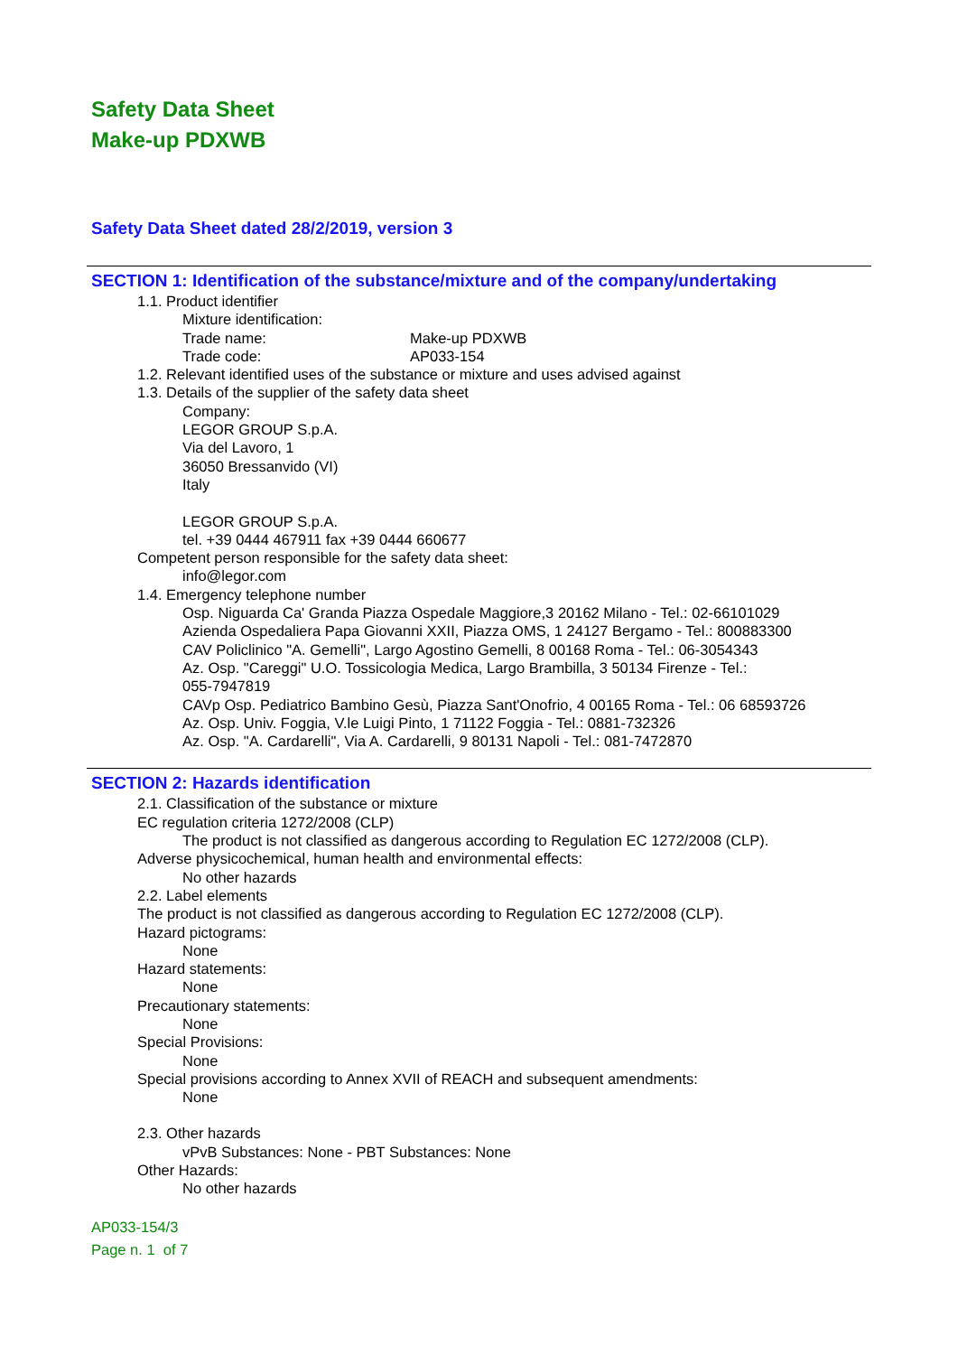Safety Data Sheet
Make-up PDXWB
Safety Data Sheet dated 28/2/2019, version 3
SECTION 1: Identification of the substance/mixture and of the company/undertaking
1.1. Product identifier
Mixture identification:
Trade name: Make-up PDXWB
Trade code: AP033-154
1.2. Relevant identified uses of the substance or mixture and uses advised against
1.3. Details of the supplier of the safety data sheet
Company:
LEGOR GROUP S.p.A.
Via del Lavoro, 1
36050 Bressanvido (VI)
Italy
LEGOR GROUP S.p.A.
tel. +39 0444 467911 fax +39 0444 660677
Competent person responsible for the safety data sheet:
info@legor.com
1.4. Emergency telephone number
Osp. Niguarda Ca' Granda Piazza Ospedale Maggiore,3 20162 Milano - Tel.: 02-66101029
Azienda Ospedaliera Papa Giovanni XXII, Piazza OMS, 1 24127 Bergamo - Tel.: 800883300
CAV Policlinico "A. Gemelli", Largo Agostino Gemelli, 8 00168 Roma - Tel.: 06-3054343
Az. Osp. "Careggi" U.O. Tossicologia Medica, Largo Brambilla, 3 50134 Firenze - Tel.:
055-7947819
CAVp Osp. Pediatrico Bambino Gesù, Piazza Sant'Onofrio, 4 00165 Roma - Tel.: 06 68593726
Az. Osp. Univ. Foggia, V.le Luigi Pinto, 1 71122 Foggia - Tel.: 0881-732326
Az. Osp. "A. Cardarelli", Via A. Cardarelli, 9 80131 Napoli - Tel.: 081-7472870
SECTION 2: Hazards identification
2.1. Classification of the substance or mixture
EC regulation criteria 1272/2008 (CLP)
The product is not classified as dangerous according to Regulation EC 1272/2008 (CLP).
Adverse physicochemical, human health and environmental effects:
No other hazards
2.2. Label elements
The product is not classified as dangerous according to Regulation EC 1272/2008 (CLP).
Hazard pictograms:
None
Hazard statements:
None
Precautionary statements:
None
Special Provisions:
None
Special provisions according to Annex XVII of REACH and subsequent amendments:
None
2.3. Other hazards
vPvB Substances: None - PBT Substances: None
Other Hazards:
No other hazards
AP033-154/3
Page n. 1 of 7